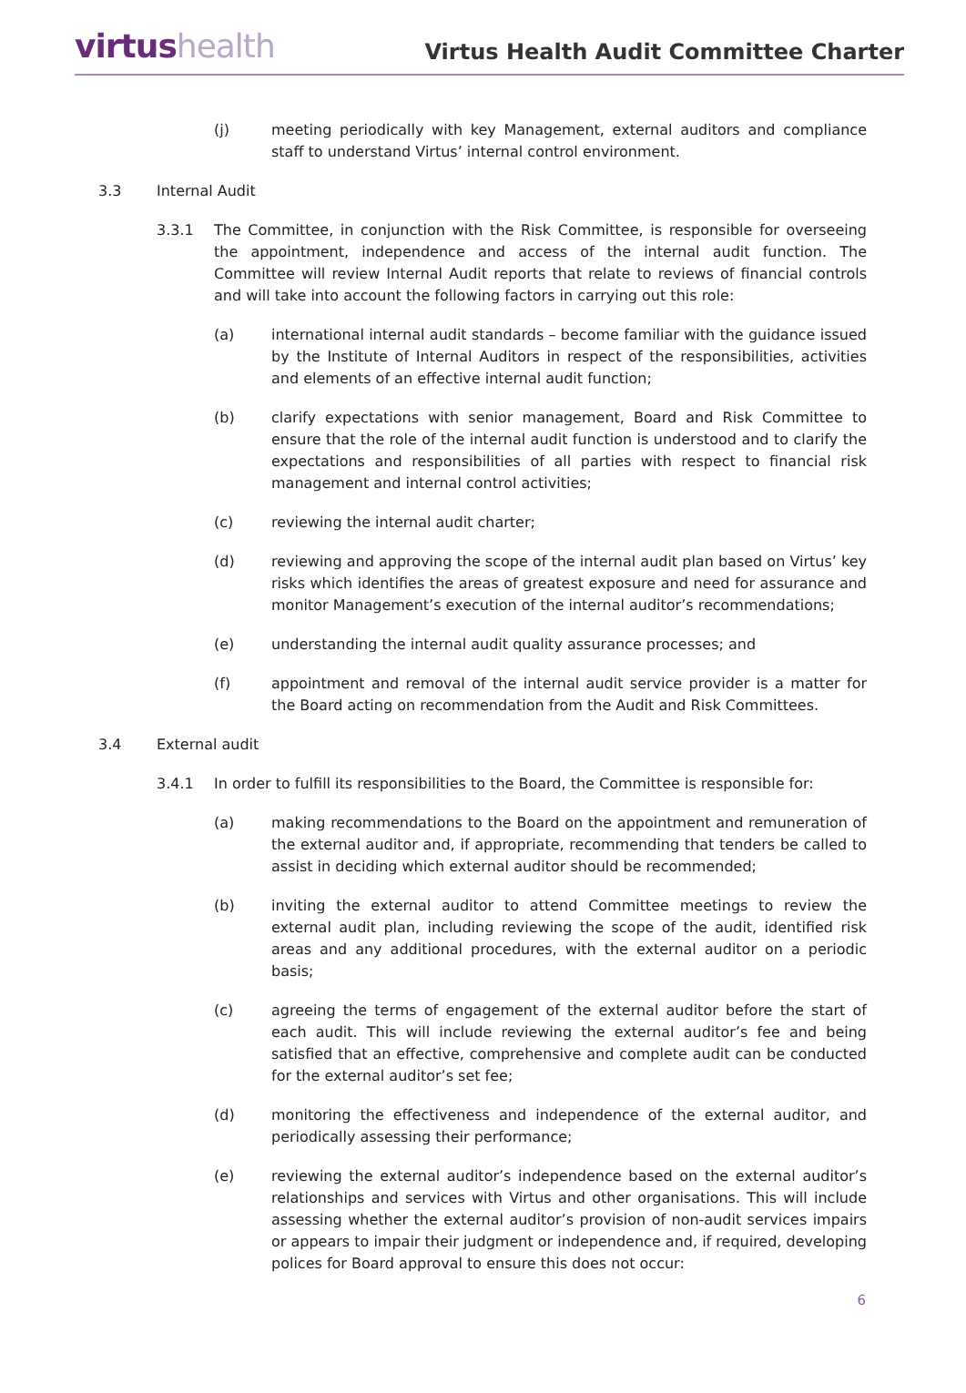virtushealth
Virtus Health Audit Committee Charter
(j) meeting periodically with key Management, external auditors and compliance staff to understand Virtus’ internal control environment.
3.3 Internal Audit
3.3.1 The Committee, in conjunction with the Risk Committee, is responsible for overseeing the appointment, independence and access of the internal audit function. The Committee will review Internal Audit reports that relate to reviews of financial controls and will take into account the following factors in carrying out this role:
(a) international internal audit standards – become familiar with the guidance issued by the Institute of Internal Auditors in respect of the responsibilities, activities and elements of an effective internal audit function;
(b) clarify expectations with senior management, Board and Risk Committee to ensure that the role of the internal audit function is understood and to clarify the expectations and responsibilities of all parties with respect to financial risk management and internal control activities;
(c) reviewing the internal audit charter;
(d) reviewing and approving the scope of the internal audit plan based on Virtus’ key risks which identifies the areas of greatest exposure and need for assurance and monitor Management’s execution of the internal auditor’s recommendations;
(e) understanding the internal audit quality assurance processes; and
(f) appointment and removal of the internal audit service provider is a matter for the Board acting on recommendation from the Audit and Risk Committees.
3.4 External audit
3.4.1 In order to fulfill its responsibilities to the Board, the Committee is responsible for:
(a) making recommendations to the Board on the appointment and remuneration of the external auditor and, if appropriate, recommending that tenders be called to assist in deciding which external auditor should be recommended;
(b) inviting the external auditor to attend Committee meetings to review the external audit plan, including reviewing the scope of the audit, identified risk areas and any additional procedures, with the external auditor on a periodic basis;
(c) agreeing the terms of engagement of the external auditor before the start of each audit. This will include reviewing the external auditor’s fee and being satisfied that an effective, comprehensive and complete audit can be conducted for the external auditor’s set fee;
(d) monitoring the effectiveness and independence of the external auditor, and periodically assessing their performance;
(e) reviewing the external auditor’s independence based on the external auditor’s relationships and services with Virtus and other organisations. This will include assessing whether the external auditor’s provision of non-audit services impairs or appears to impair their judgment or independence and, if required, developing polices for Board approval to ensure this does not occur:
6